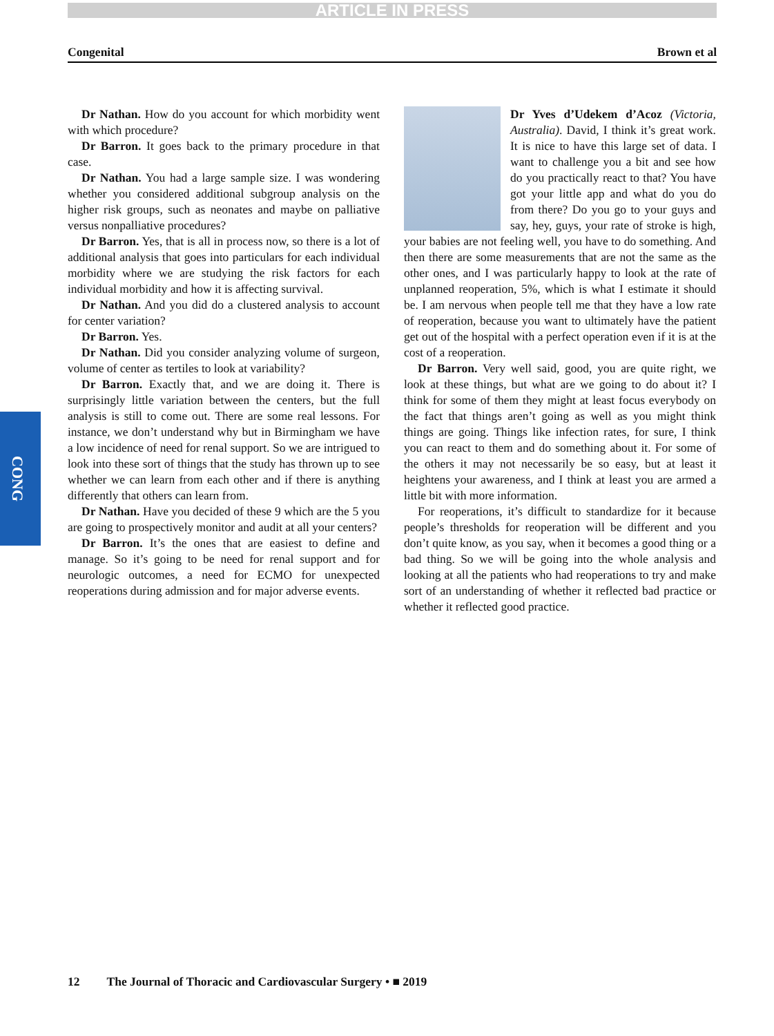ARTICLE IN PRESS
Congenital Brown et al
CONG
Dr Nathan. How do you account for which morbidity went with which procedure?
Dr Barron. It goes back to the primary procedure in that case.
Dr Nathan. You had a large sample size. I was wondering whether you considered additional subgroup analysis on the higher risk groups, such as neonates and maybe on palliative versus nonpalliative procedures?
Dr Barron. Yes, that is all in process now, so there is a lot of additional analysis that goes into particulars for each individual morbidity where we are studying the risk factors for each individual morbidity and how it is affecting survival.
Dr Nathan. And you did do a clustered analysis to account for center variation?
Dr Barron. Yes.
Dr Nathan. Did you consider analyzing volume of surgeon, volume of center as tertiles to look at variability?
Dr Barron. Exactly that, and we are doing it. There is surprisingly little variation between the centers, but the full analysis is still to come out. There are some real lessons. For instance, we don’t understand why but in Birmingham we have a low incidence of need for renal support. So we are intrigued to look into these sort of things that the study has thrown up to see whether we can learn from each other and if there is anything differently that others can learn from.
Dr Nathan. Have you decided of these 9 which are the 5 you are going to prospectively monitor and audit at all your centers?
Dr Barron. It’s the ones that are easiest to define and manage. So it’s going to be need for renal support and for neurologic outcomes, a need for ECMO for unexpected reoperations during admission and for major adverse events.
Dr Yves d’Udekem d’Acoz (Victoria, Australia). David, I think it’s great work. It is nice to have this large set of data. I want to challenge you a bit and see how do you practically react to that? You have got your little app and what do you do from there? Do you go to your guys and say, hey, guys, your rate of stroke is high, your babies are not feeling well, you have to do something. And then there are some measurements that are not the same as the other ones, and I was particularly happy to look at the rate of unplanned reoperation, 5%, which is what I estimate it should be. I am nervous when people tell me that they have a low rate of reoperation, because you want to ultimately have the patient get out of the hospital with a perfect operation even if it is at the cost of a reoperation.
Dr Barron. Very well said, good, you are quite right, we look at these things, but what are we going to do about it? I think for some of them they might at least focus everybody on the fact that things aren’t going as well as you might think things are going. Things like infection rates, for sure, I think you can react to them and do something about it. For some of the others it may not necessarily be so easy, but at least it heightens your awareness, and I think at least you are armed a little bit with more information.
For reoperations, it’s difficult to standardize for it because people’s thresholds for reoperation will be different and you don’t quite know, as you say, when it becomes a good thing or a bad thing. So we will be going into the whole analysis and looking at all the patients who had reoperations to try and make sort of an understanding of whether it reflected bad practice or whether it reflected good practice.
12 The Journal of Thoracic and Cardiovascular Surgery • ■ 2019